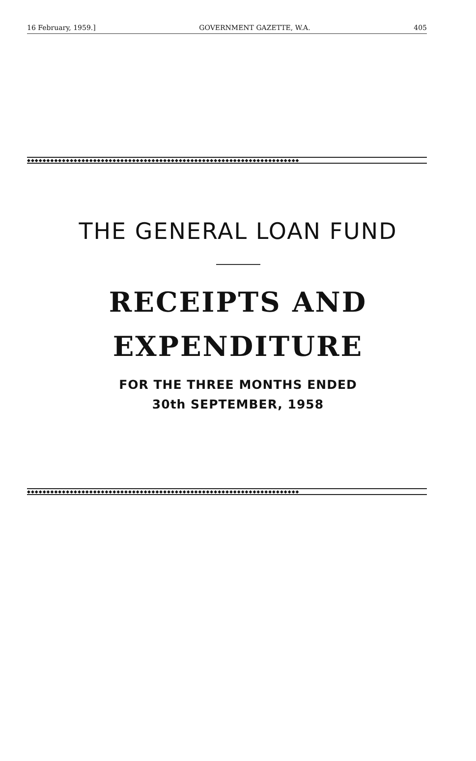16 February, 1959.] GOVERNMENT GAZETTE, W.A. 405
◆◆◆◆◆◆◆◆◆◆◆◆◆◆◆◆◆◆◆◆◆◆◆◆◆◆◆◆◆◆◆◆◆◆◆◆◆◆◆◆◆◆◆◆◆◆◆◆◆◆◆◆◆◆◆◆◆◆◆◆◆◆◆◆◆◆◆◆◆◆
THE GENERAL LOAN FUND
RECEIPTS AND
EXPENDITURE
FOR THE THREE MONTHS ENDED
30th SEPTEMBER, 1958
◆◆◆◆◆◆◆◆◆◆◆◆◆◆◆◆◆◆◆◆◆◆◆◆◆◆◆◆◆◆◆◆◆◆◆◆◆◆◆◆◆◆◆◆◆◆◆◆◆◆◆◆◆◆◆◆◆◆◆◆◆◆◆◆◆◆◆◆◆◆